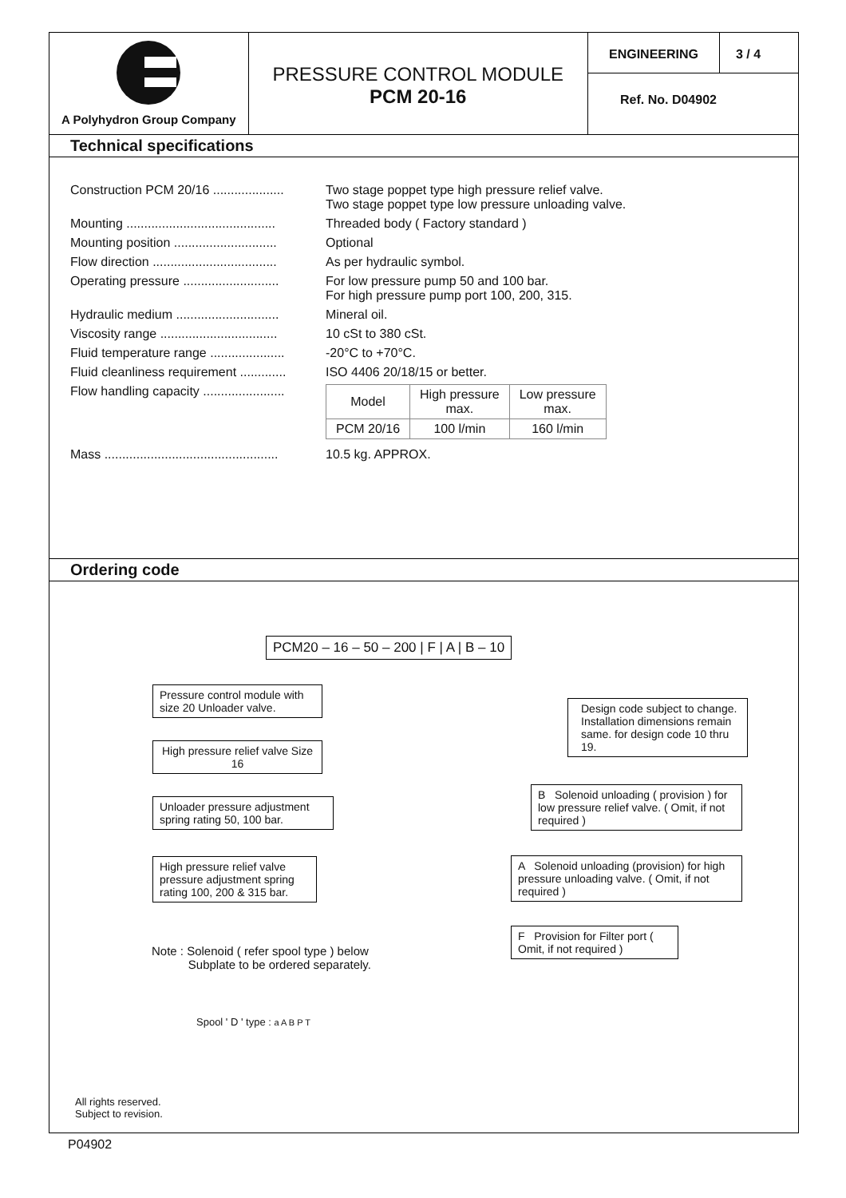A Polyhydron Group Company
PRESSURE CONTROL MODULE
PCM 20-16
ENGINEERING 3 / 4
Ref. No. D04902
Technical specifications
Construction PCM 20/16 .................... Two stage poppet type high pressure relief valve.
Two stage poppet type low pressure unloading valve.
Mounting .......................................... Threaded body ( Factory standard )
Mounting position ............................. Optional
Flow direction ................................... As per hydraulic symbol.
Operating pressure ........................... For low pressure pump 50 and 100 bar.
For high pressure pump port 100, 200, 315.
Hydraulic medium ............................. Mineral oil.
Viscosity range ................................. 10 cSt to 380 cSt.
Fluid temperature range ..................... -20°C to +70°C.
Fluid cleanliness requirement ............. ISO 4406 20/18/15 or better.
Flow handling capacity .......................
| Model | High pressure max. | Low pressure max. |
| --- | --- | --- |
| PCM 20/16 | 100 l/min | 160 l/min |
Mass ................................................. 10.5 kg. APPROX.
Ordering code
PCM20 – 16 – 50 – 200 | F | A | B – 10
Pressure control module with size 20 Unloader valve.
High pressure relief valve Size 16
Unloader pressure adjustment spring rating 50, 100 bar.
High pressure relief valve pressure adjustment spring rating 100, 200 & 315 bar.
Design code subject to change. Installation dimensions remain same. for design code 10 thru 19.
B Solenoid unloading ( provision ) for low pressure relief valve. ( Omit, if not required )
A Solenoid unloading (provision) for high pressure unloading valve. ( Omit, if not required )
F Provision for Filter port ( Omit, if not required )
Note : Solenoid ( refer spool type ) below
Subplate to be ordered separately.
Spool ' D ' type : a A B P T
All rights reserved.
Subject to revision.
P04902